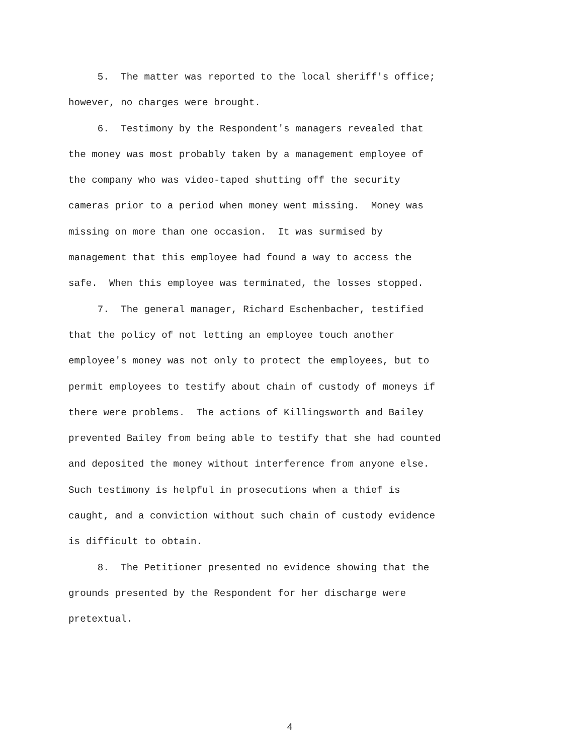5. The matter was reported to the local sheriff's office; however, no charges were brought.
6. Testimony by the Respondent's managers revealed that the money was most probably taken by a management employee of the company who was video-taped shutting off the security cameras prior to a period when money went missing. Money was missing on more than one occasion. It was surmised by management that this employee had found a way to access the safe. When this employee was terminated, the losses stopped.
7. The general manager, Richard Eschenbacher, testified that the policy of not letting an employee touch another employee's money was not only to protect the employees, but to permit employees to testify about chain of custody of moneys if there were problems. The actions of Killingsworth and Bailey prevented Bailey from being able to testify that she had counted and deposited the money without interference from anyone else. Such testimony is helpful in prosecutions when a thief is caught, and a conviction without such chain of custody evidence is difficult to obtain.
8. The Petitioner presented no evidence showing that the grounds presented by the Respondent for her discharge were pretextual.
4